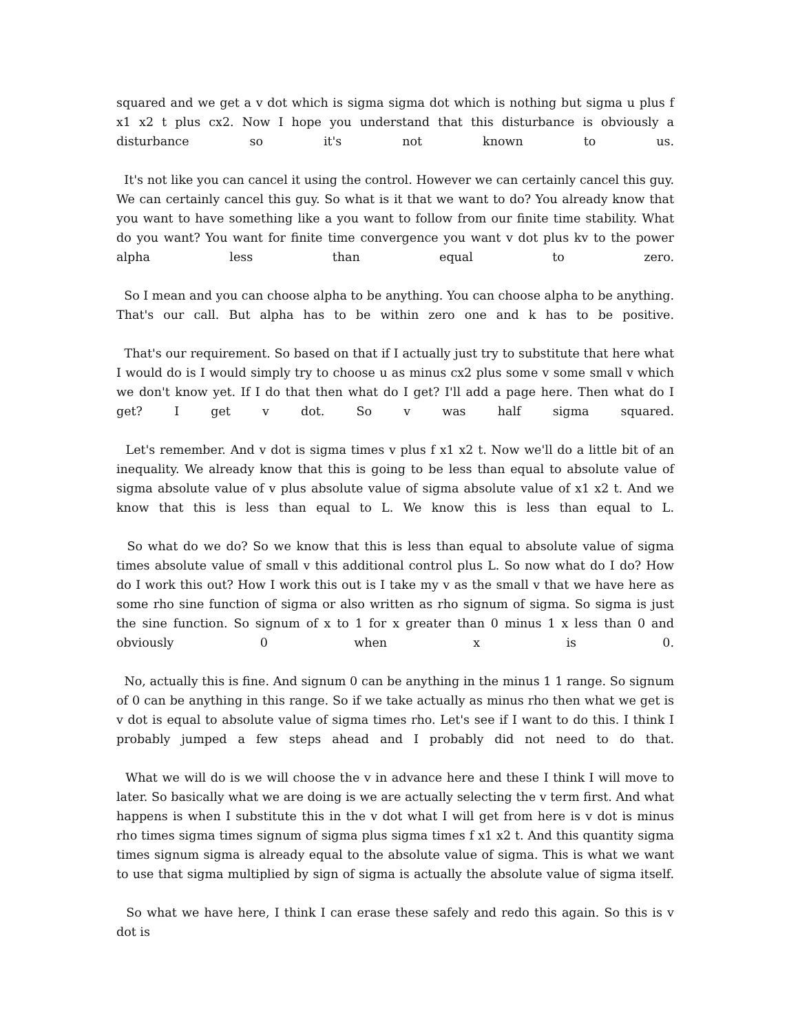squared and we get a v dot which is sigma sigma dot which is nothing but sigma u plus f x1 x2 t plus cx2. Now I hope you understand that this disturbance is obviously a disturbance so it's not known to us.
It's not like you can cancel it using the control. However we can certainly cancel this guy. We can certainly cancel this guy. So what is it that we want to do? You already know that you want to have something like a you want to follow from our finite time stability. What do you want? You want for finite time convergence you want v dot plus kv to the power alpha less than equal to zero.
So I mean and you can choose alpha to be anything. You can choose alpha to be anything. That's our call. But alpha has to be within zero one and k has to be positive.
That's our requirement. So based on that if I actually just try to substitute that here what I would do is I would simply try to choose u as minus cx2 plus some v some small v which we don't know yet. If I do that then what do I get? I'll add a page here. Then what do I get? I get v dot. So v was half sigma squared.
Let's remember. And v dot is sigma times v plus f x1 x2 t. Now we'll do a little bit of an inequality. We already know that this is going to be less than equal to absolute value of sigma absolute value of v plus absolute value of sigma absolute value of x1 x2 t. And we know that this is less than equal to L. We know this is less than equal to L.
So what do we do? So we know that this is less than equal to absolute value of sigma times absolute value of small v this additional control plus L. So now what do I do? How do I work this out? How I work this out is I take my v as the small v that we have here as some rho sine function of sigma or also written as rho signum of sigma. So sigma is just the sine function. So signum of x to 1 for x greater than 0 minus 1 x less than 0 and obviously 0 when x is 0.
No, actually this is fine. And signum 0 can be anything in the minus 1 1 range. So signum of 0 can be anything in this range. So if we take actually as minus rho then what we get is v dot is equal to absolute value of sigma times rho. Let's see if I want to do this. I think I probably jumped a few steps ahead and I probably did not need to do that.
What we will do is we will choose the v in advance here and these I think I will move to later. So basically what we are doing is we are actually selecting the v term first. And what happens is when I substitute this in the v dot what I will get from here is v dot is minus rho times sigma times signum of sigma plus sigma times f x1 x2 t. And this quantity sigma times signum sigma is already equal to the absolute value of sigma. This is what we want to use that sigma multiplied by sign of sigma is actually the absolute value of sigma itself.
So what we have here, I think I can erase these safely and redo this again. So this is v dot is